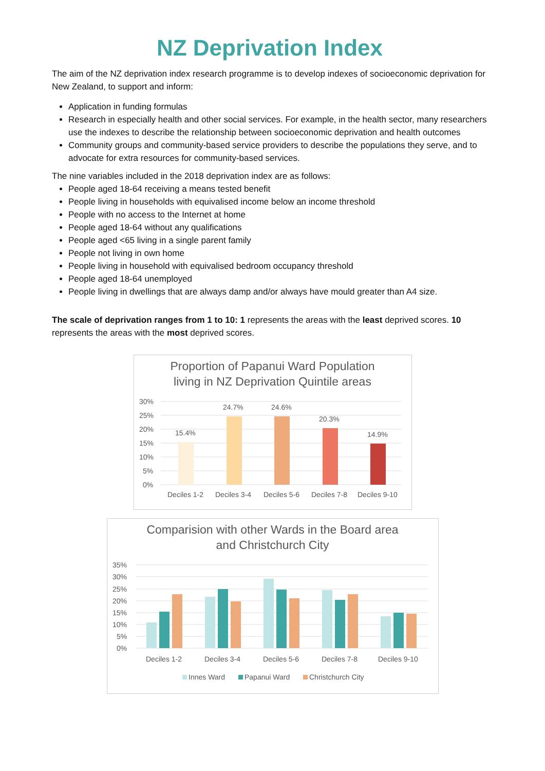NZ Deprivation Index
The aim of the NZ deprivation index research programme is to develop indexes of socioeconomic deprivation for New Zealand, to support and inform:
Application in funding formulas
Research in especially health and other social services. For example, in the health sector, many researchers use the indexes to describe the relationship between socioeconomic deprivation and health outcomes
Community groups and community-based service providers to describe the populations they serve, and to advocate for extra resources for community-based services.
The nine variables included in the 2018 deprivation index are as follows:
People aged 18-64 receiving a means tested benefit
People living in households with equivalised income below an income threshold
People with no access to the Internet at home
People aged 18-64 without any qualifications
People aged <65 living in a single parent family
People not living in own home
People living in household with equivalised bedroom occupancy threshold
People aged 18-64 unemployed
People living in dwellings that are always damp and/or always have mould greater than A4 size.
The scale of deprivation ranges from 1 to 10: 1 represents the areas with the least deprived scores. 10 represents the areas with the most deprived scores.
Proportion of Papanui Ward Population
living in NZ Deprivation Quintile areas
30%
25%
20%
15%
10%
5%
0%
15.4%
24.7%
24.6%
20.3%
14.9%
Deciles 1-2
Deciles 3-4
Deciles 5-6
Deciles 7-8
Deciles 9-10
Comparision with other Wards in the Board area
and Christchurch City
35%
30%
25%
20%
15%
10%
5%
0%
Deciles 1-2
Deciles 3-4
Deciles 5-6
Deciles 7-8
Deciles 9-10
Innes Ward
Papanui Ward
Christchurch City